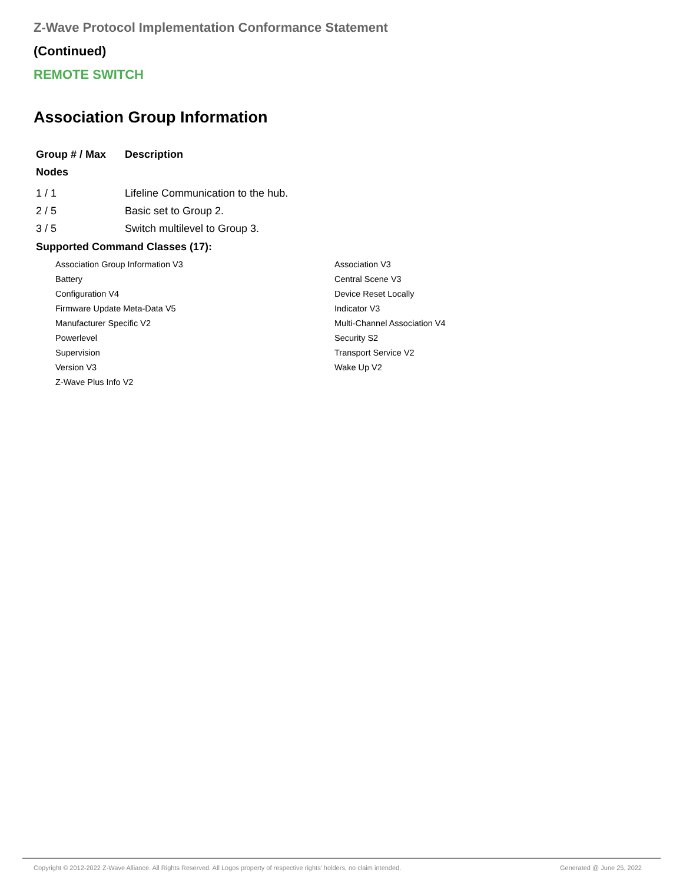Z-Wave Protocol Implementation Conformance Statement
(Continued)
REMOTE SWITCH
Association Group Information
| Group # / Max Nodes | Description |
| --- | --- |
| 1 / 1 | Lifeline Communication to the hub. |
| 2 / 5 | Basic set to Group 2. |
| 3 / 5 | Switch multilevel to Group 3. |
Supported Command Classes (17):
| Association Group Information V3 | Association V3 |
| Battery | Central Scene V3 |
| Configuration V4 | Device Reset Locally |
| Firmware Update Meta-Data V5 | Indicator V3 |
| Manufacturer Specific V2 | Multi-Channel Association V4 |
| Powerlevel | Security S2 |
| Supervision | Transport Service V2 |
| Version V3 | Wake Up V2 |
| Z-Wave Plus Info V2 | |
Copyright © 2012-2022 Z-Wave Alliance. All Rights Reserved. All Logos property of respective rights' holders, no claim intended. Generated @ June 25, 2022